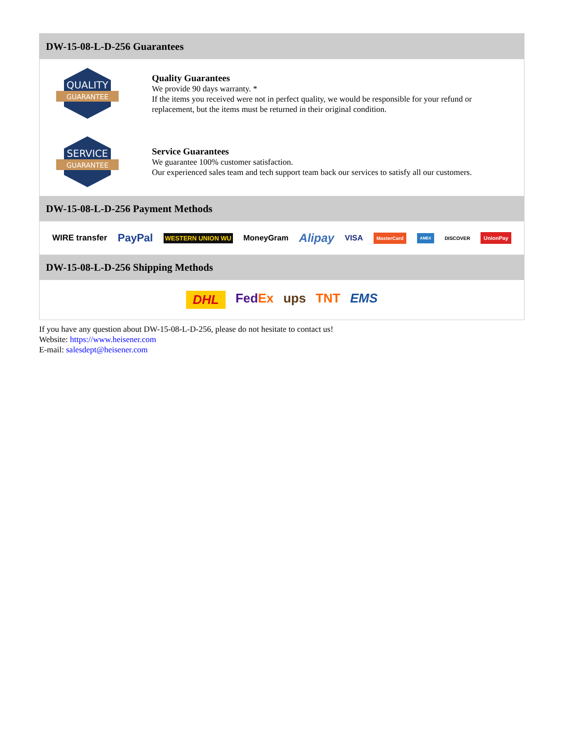DW-15-08-L-D-256 Guarantees
QUALITY
GUARANTEE
Quality Guarantees
We provide 90 days warranty. *
If the items you received were not in perfect quality, we would be responsible for your refund or replacement, but the items must be returned in their original condition.
SERVICE
GUARANTEE
Service Guarantees
We guarantee 100% customer satisfaction.
Our experienced sales team and tech support team back our services to satisfy all our customers.
DW-15-08-L-D-256 Payment Methods
WIRE transfer PayPal WESTERN UNION WU MoneyGram Alipay VISA MasterCard AMEX DISCOVER UnionPay
DW-15-08-L-D-256 Shipping Methods
DHL FedEx ups TNT EMS
If you have any question about DW-15-08-L-D-256, please do not hesitate to contact us!
Website: https://www.heisener.com
E-mail: salesdept@heisener.com